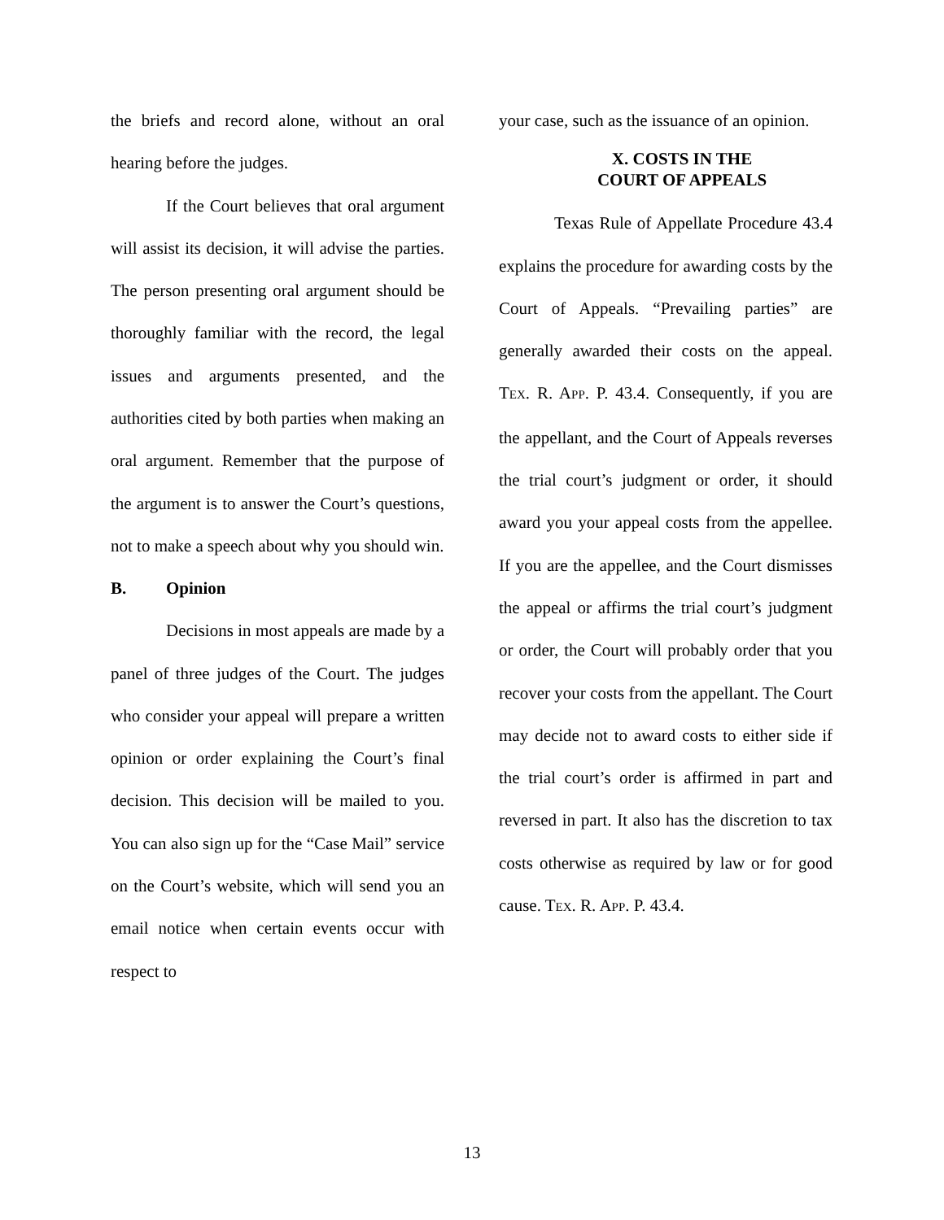the briefs and record alone, without an oral hearing before the judges.
If the Court believes that oral argument will assist its decision, it will advise the parties. The person presenting oral argument should be thoroughly familiar with the record, the legal issues and arguments presented, and the authorities cited by both parties when making an oral argument. Remember that the purpose of the argument is to answer the Court’s questions, not to make a speech about why you should win.
B. Opinion
Decisions in most appeals are made by a panel of three judges of the Court. The judges who consider your appeal will prepare a written opinion or order explaining the Court’s final decision. This decision will be mailed to you. You can also sign up for the “Case Mail” service on the Court’s website, which will send you an email notice when certain events occur with respect to
your case, such as the issuance of an opinion.
X. COSTS IN THE
COURT OF APPEALS
Texas Rule of Appellate Procedure 43.4 explains the procedure for awarding costs by the Court of Appeals. “Prevailing parties” are generally awarded their costs on the appeal. TEX. R. APP. P. 43.4. Consequently, if you are the appellant, and the Court of Appeals reverses the trial court’s judgment or order, it should award you your appeal costs from the appellee. If you are the appellee, and the Court dismisses the appeal or affirms the trial court’s judgment or order, the Court will probably order that you recover your costs from the appellant. The Court may decide not to award costs to either side if the trial court’s order is affirmed in part and reversed in part. It also has the discretion to tax costs otherwise as required by law or for good cause. TEX. R. APP. P. 43.4.
13